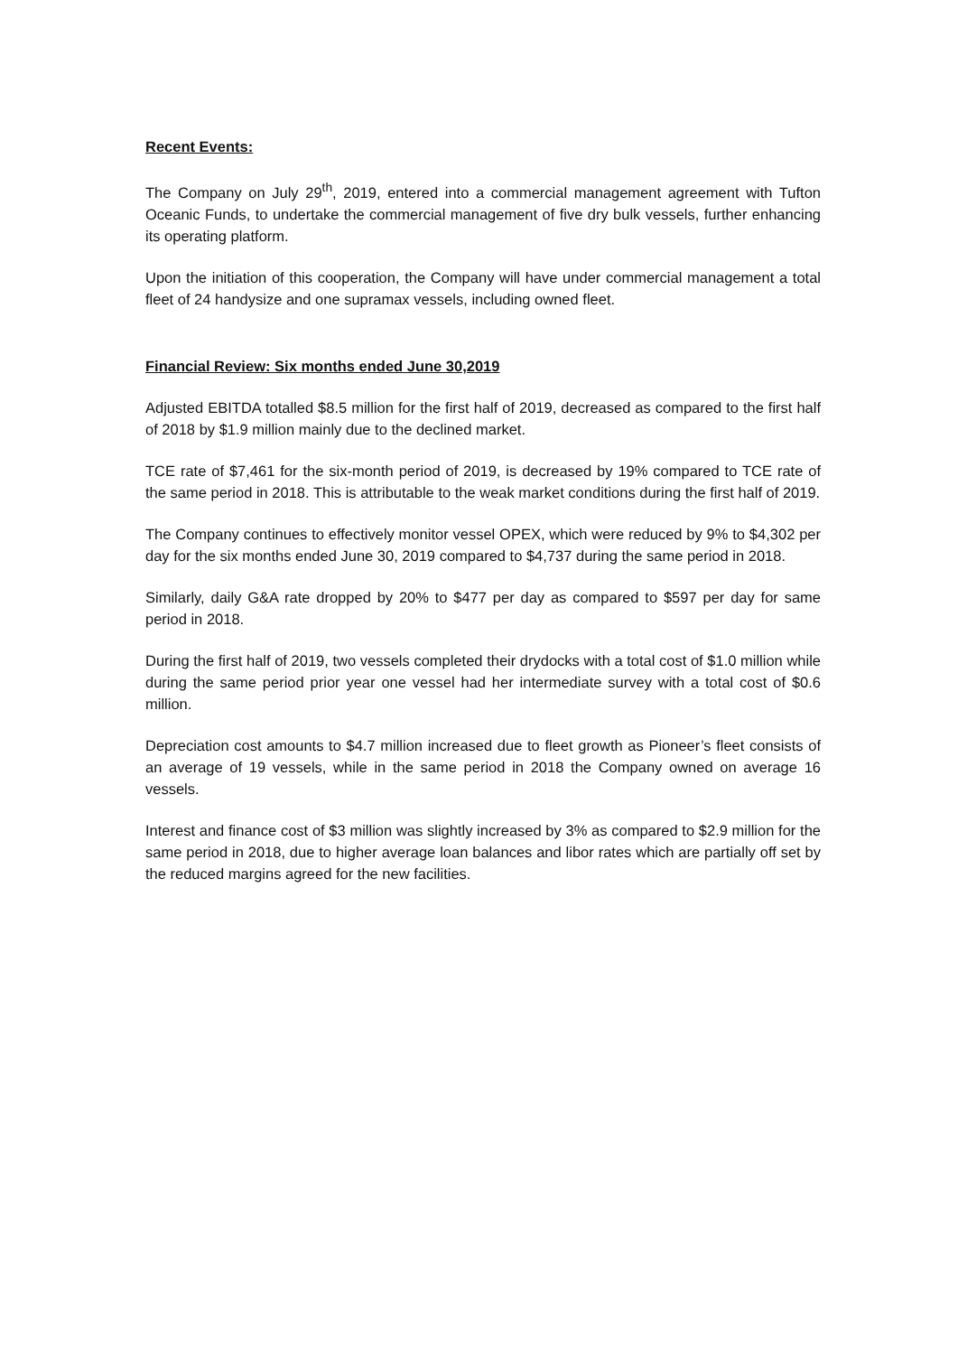Recent Events:
The Company on July 29<sup>th</sup>, 2019, entered into a commercial management agreement with Tufton Oceanic Funds, to undertake the commercial management of five dry bulk vessels, further enhancing its operating platform.
Upon the initiation of this cooperation, the Company will have under commercial management a total fleet of 24 handysize and one supramax vessels, including owned fleet.
Financial Review: Six months ended June 30,2019
Adjusted EBITDA totalled $8.5 million for the first half of 2019, decreased as compared to the first half of 2018 by $1.9 million mainly due to the declined market.
TCE rate of $7,461 for the six-month period of 2019, is decreased by 19% compared to TCE rate of the same period in 2018. This is attributable to the weak market conditions during the first half of 2019.
The Company continues to effectively monitor vessel OPEX, which were reduced by 9% to $4,302 per day for the six months ended June 30, 2019 compared to $4,737 during the same period in 2018.
Similarly, daily G&A rate dropped by 20% to $477 per day as compared to $597 per day for same period in 2018.
During the first half of 2019, two vessels completed their drydocks with a total cost of $1.0 million while during the same period prior year one vessel had her intermediate survey with a total cost of $0.6 million.
Depreciation cost amounts to $4.7 million increased due to fleet growth as Pioneer’s fleet consists of an average of 19 vessels, while in the same period in 2018 the Company owned on average 16 vessels.
Interest and finance cost of $3 million was slightly increased by 3% as compared to $2.9 million for the same period in 2018, due to higher average loan balances and libor rates which are partially off set by the reduced margins agreed for the new facilities.